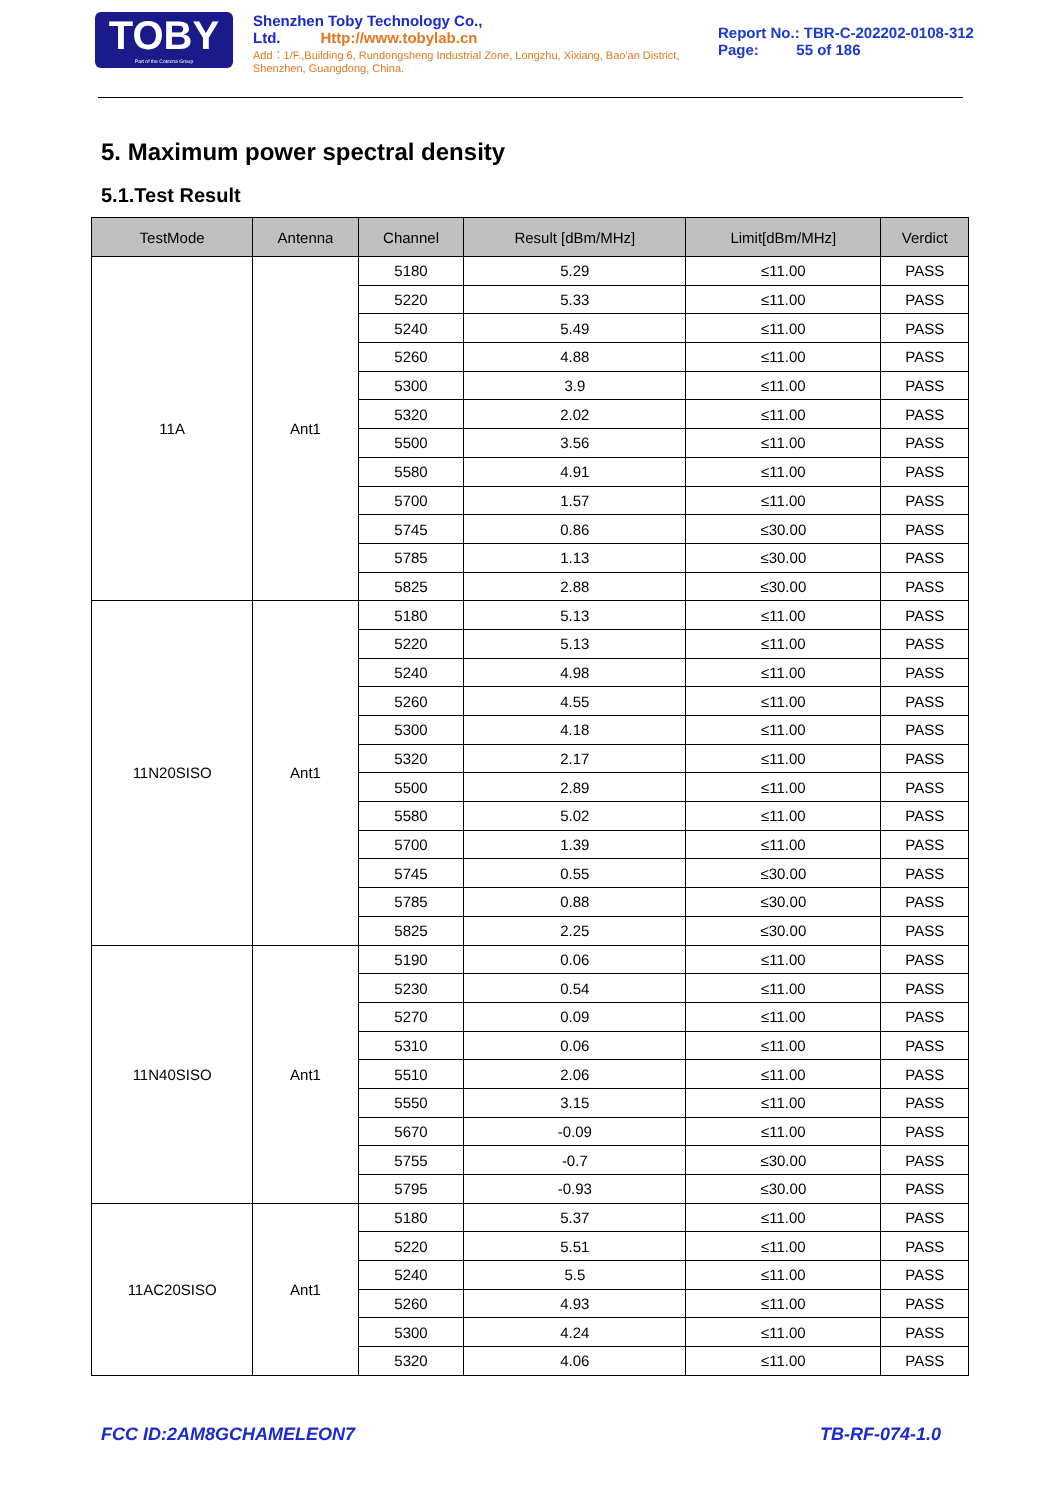TOBY
Part of the Cotecna Group
Shenzhen Toby Technology Co., Ltd. Http://www.tobylab.cn
Add：1/F.,Building 6, Rundongsheng Industrial Zone, Longzhu, Xixiang, Bao'an District, Shenzhen, Guangdong, China.
Report No.: TBR-C-202202-0108-312
Page: 55 of 186
5. Maximum power spectral density
5.1.Test Result
| TestMode | Antenna | Channel | Result [dBm/MHz] | Limit[dBm/MHz] | Verdict |
| --- | --- | --- | --- | --- | --- |
| 11A | Ant1 | 5180 | 5.29 | ≤11.00 | PASS |
| | | 5220 | 5.33 | ≤11.00 | PASS |
| | | 5240 | 5.49 | ≤11.00 | PASS |
| | | 5260 | 4.88 | ≤11.00 | PASS |
| | | 5300 | 3.9 | ≤11.00 | PASS |
| | | 5320 | 2.02 | ≤11.00 | PASS |
| | | 5500 | 3.56 | ≤11.00 | PASS |
| | | 5580 | 4.91 | ≤11.00 | PASS |
| | | 5700 | 1.57 | ≤11.00 | PASS |
| | | 5745 | 0.86 | ≤30.00 | PASS |
| | | 5785 | 1.13 | ≤30.00 | PASS |
| | | 5825 | 2.88 | ≤30.00 | PASS |
| 11N20SISO | Ant1 | 5180 | 5.13 | ≤11.00 | PASS |
| | | 5220 | 5.13 | ≤11.00 | PASS |
| | | 5240 | 4.98 | ≤11.00 | PASS |
| | | 5260 | 4.55 | ≤11.00 | PASS |
| | | 5300 | 4.18 | ≤11.00 | PASS |
| | | 5320 | 2.17 | ≤11.00 | PASS |
| | | 5500 | 2.89 | ≤11.00 | PASS |
| | | 5580 | 5.02 | ≤11.00 | PASS |
| | | 5700 | 1.39 | ≤11.00 | PASS |
| | | 5745 | 0.55 | ≤30.00 | PASS |
| | | 5785 | 0.88 | ≤30.00 | PASS |
| | | 5825 | 2.25 | ≤30.00 | PASS |
| 11N40SISO | Ant1 | 5190 | 0.06 | ≤11.00 | PASS |
| | | 5230 | 0.54 | ≤11.00 | PASS |
| | | 5270 | 0.09 | ≤11.00 | PASS |
| | | 5310 | 0.06 | ≤11.00 | PASS |
| | | 5510 | 2.06 | ≤11.00 | PASS |
| | | 5550 | 3.15 | ≤11.00 | PASS |
| | | 5670 | -0.09 | ≤11.00 | PASS |
| | | 5755 | -0.7 | ≤30.00 | PASS |
| | | 5795 | -0.93 | ≤30.00 | PASS |
| 11AC20SISO | Ant1 | 5180 | 5.37 | ≤11.00 | PASS |
| | | 5220 | 5.51 | ≤11.00 | PASS |
| | | 5240 | 5.5 | ≤11.00 | PASS |
| | | 5260 | 4.93 | ≤11.00 | PASS |
| | | 5300 | 4.24 | ≤11.00 | PASS |
| | | 5320 | 4.06 | ≤11.00 | PASS |
FCC ID:2AM8GCHAMELEON7 TB-RF-074-1.0